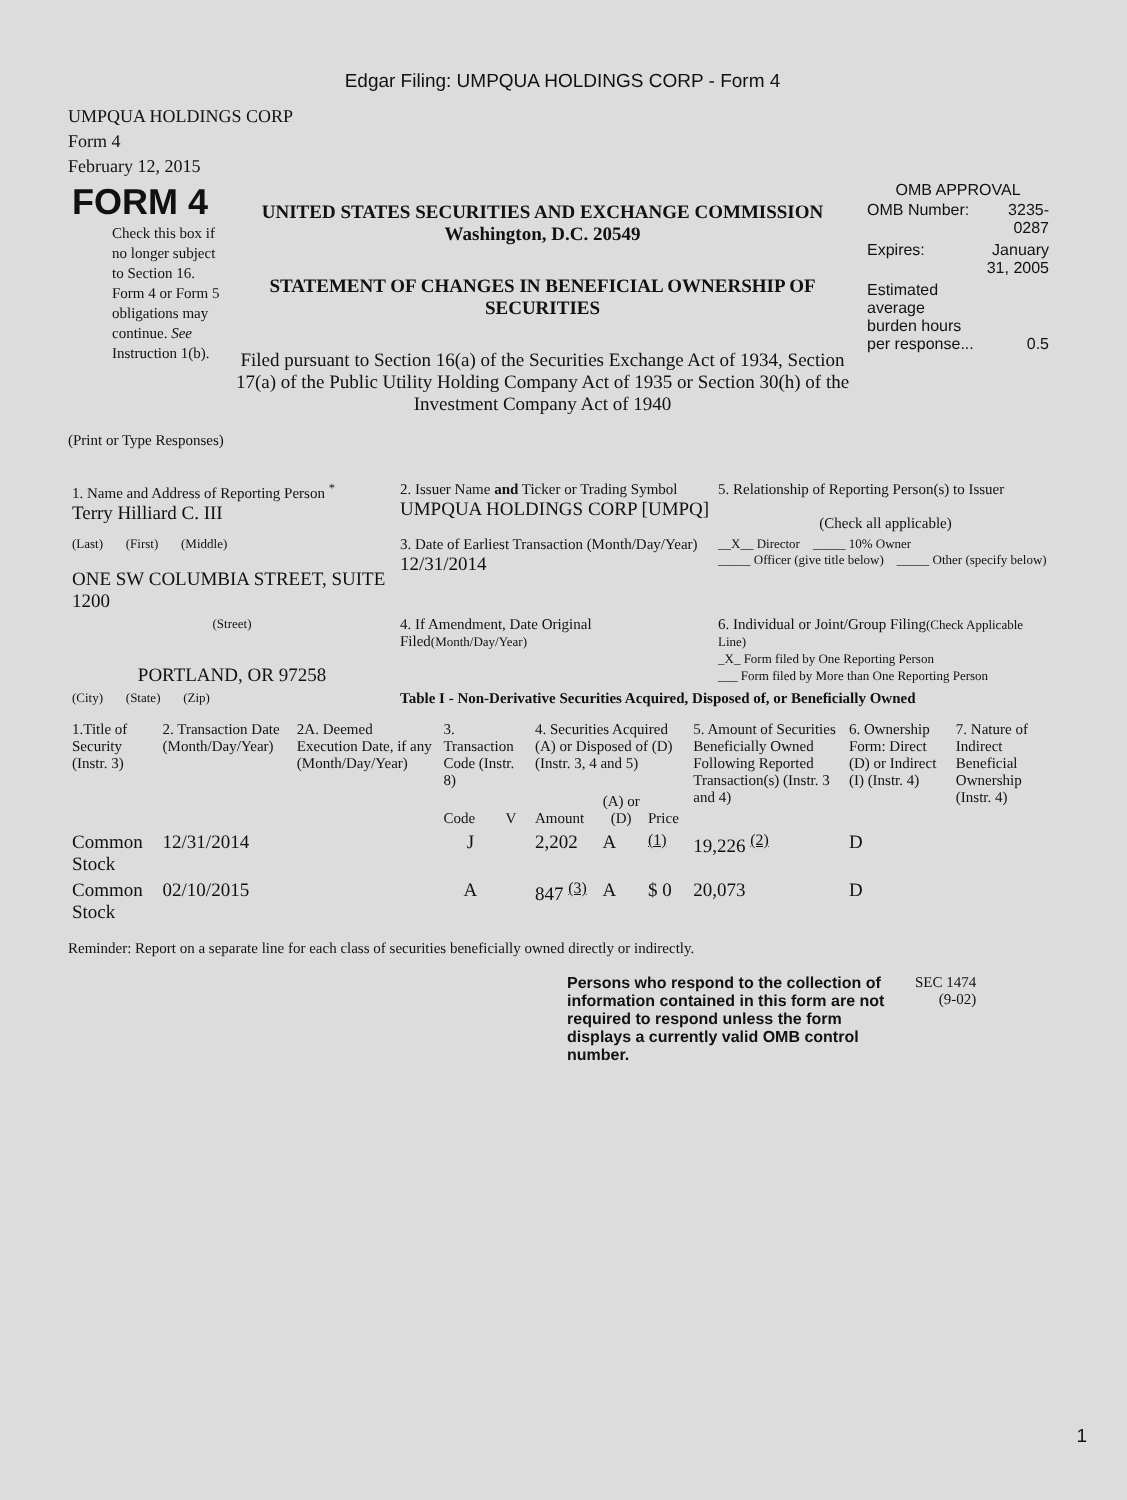Edgar Filing: UMPQUA HOLDINGS CORP - Form 4
UMPQUA HOLDINGS CORP
Form 4
February 12, 2015
| FORM 4 Check this box if no longer subject to Section 16. Form 4 or Form 5 obligations may continue. See Instruction 1(b). | UNITED STATES SECURITIES AND EXCHANGE COMMISSION Washington, D.C. 20549 STATEMENT OF CHANGES IN BENEFICIAL OWNERSHIP OF SECURITIES Filed pursuant to Section 16(a) of the Securities Exchange Act of 1934, Section 17(a) of the Public Utility Holding Company Act of 1935 or Section 30(h) of the Investment Company Act of 1940 | OMB APPROVAL / OMB Number: / 3235-0287 / / Expires: / January 31, 2005 / / Estimated average burden hours per response... / 0.5 / |
(Print or Type Responses)
| 1. Name and Address of Reporting Person <sup>*</sup> Terry Hilliard C. III | 2. Issuer Name and Ticker or Trading Symbol UMPQUA HOLDINGS CORP [UMPQ] | 5. Relationship of Reporting Person(s) to Issuer (Check all applicable) |
| (Last) (First) (Middle) ONE SW COLUMBIA STREET, SUITE 1200 | 3. Date of Earliest Transaction (Month/Day/Year) 12/31/2014 | __X__ Director _____ 10% Owner _____ Officer (give title below) _____ Other (specify below) |
| (Street) PORTLAND, OR 97258 | 4. If Amendment, Date Original Filed (Month/Day/Year) | 6. Individual or Joint/Group Filing (Check Applicable Line) _X_ Form filed by One Reporting Person ___ Form filed by More than One Reporting Person |
| (City) (State) (Zip) | Table I - Non-Derivative Securities Acquired, Disposed of, or Beneficially Owned | |
| 1.Title of Security (Instr. 3) | 2. Transaction Date (Month/Day/Year) | 2A. Deemed Execution Date, if any (Month/Day/Year) | 3. Transaction Code (Instr. 8) | | 4. Securities Acquired (A) or Disposed of (D) (Instr. 3, 4 and 5) | | | 5. Amount of Securities Beneficially Owned Following Reported Transaction(s) (Instr. 3 and 4) | 6. Ownership Form: Direct (D) or Indirect (I) (Instr. 4) | 7. Nature of Indirect Beneficial Ownership (Instr. 4) |
| --- | --- | --- | --- | --- | --- | --- | --- | --- | --- | --- |
| | | | Code | V | Amount | (A) or (D) | Price | | | |
| Common Stock | 12/31/2014 | | J | | 2,202 | A | <sup>(1)</sup> | 19,226 <sup>(2)</sup> | D | |
| Common Stock | 02/10/2015 | | A | | 847 <sup>(3)</sup> | A | $ 0 | 20,073 | D | |
Reminder: Report on a separate line for each class of securities beneficially owned directly or indirectly.
| Persons who respond to the collection of information contained in this form are not required to respond unless the form displays a currently valid OMB control number. | SEC 1474 (9-02) |
1